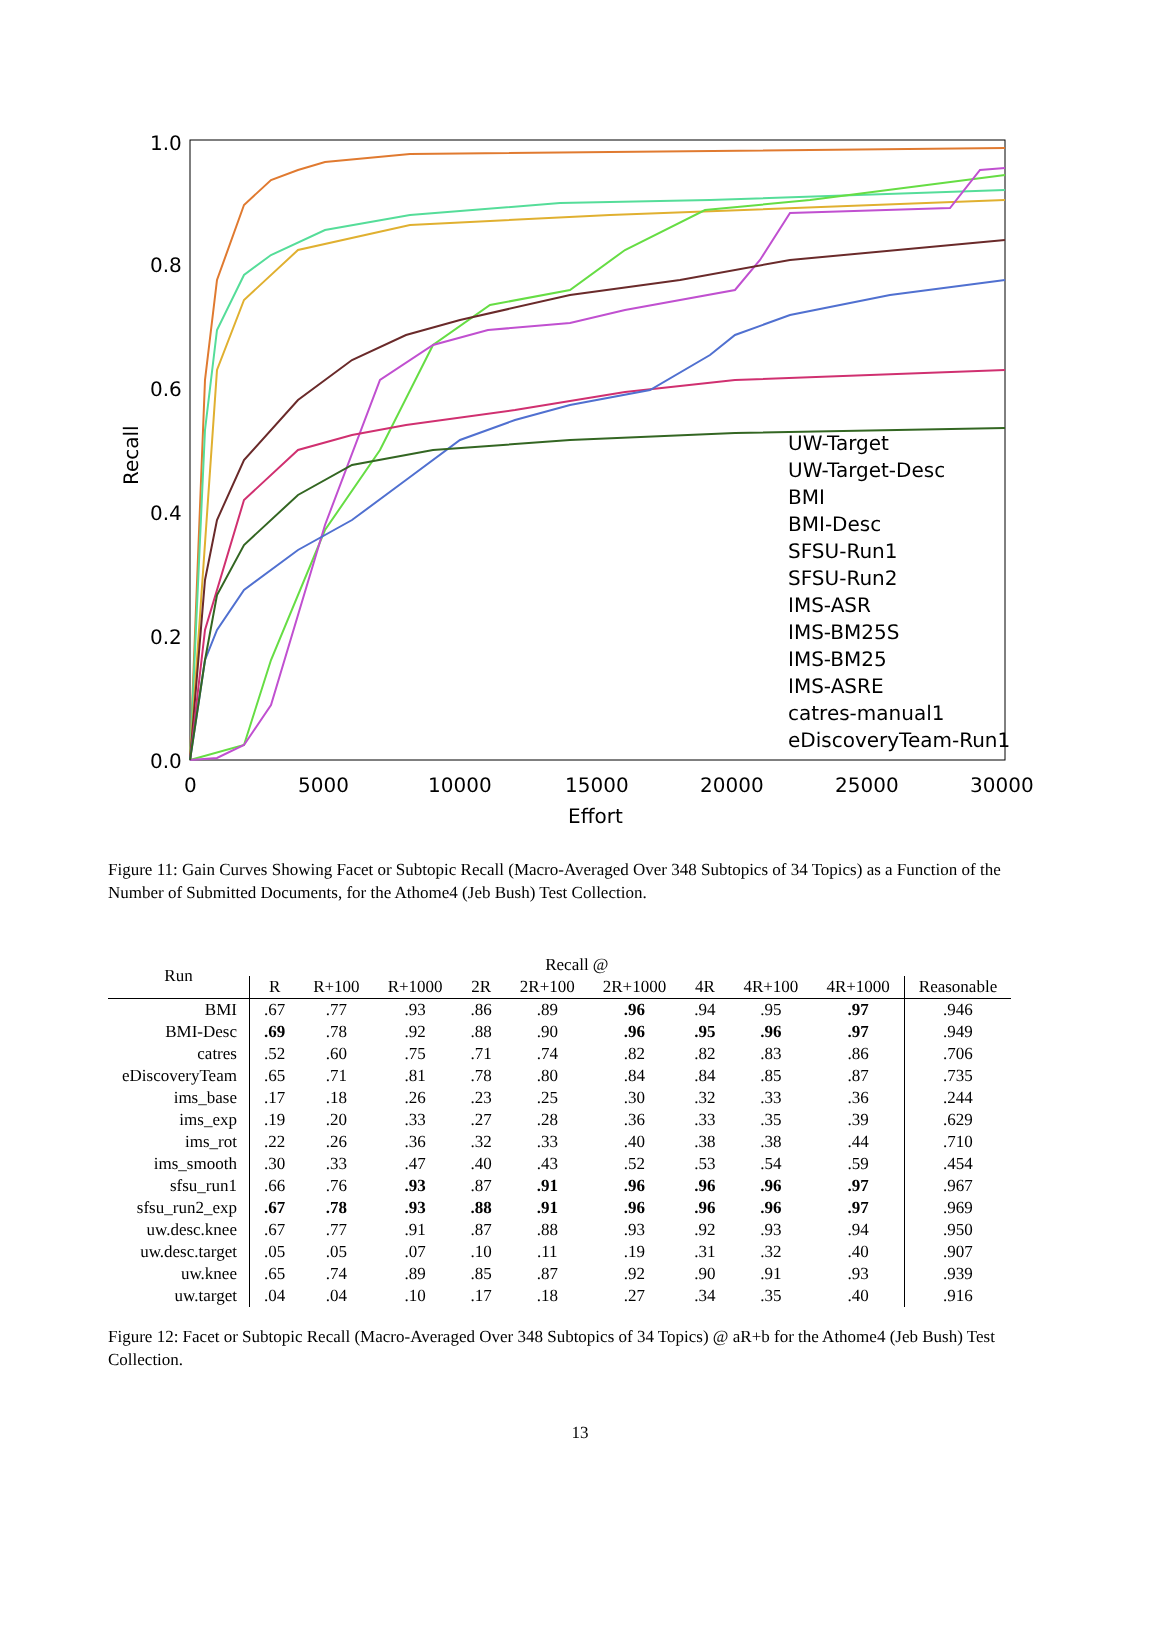1.0
0.8
0.6
0.4
0.2
0.0
0
5000
10000
15000
20000
25000
30000
Effort
Recall
UW-Target
UW-Target-Desc
BMI
BMI-Desc
SFSU-Run1
SFSU-Run2
IMS-ASR
IMS-BM25S
IMS-BM25
IMS-ASRE
catres-manual1
eDiscoveryTeam-Run1
Figure 11: Gain Curves Showing Facet or Subtopic Recall (Macro-Averaged Over 348 Subtopics of 34 Topics) as a Function of the Number of Submitted Documents, for the Athome4 (Jeb Bush) Test Collection.
| Run | Recall @ | | | | | | | | | |
| --- | --- | --- | --- | --- | --- | --- | --- | --- | --- | --- |
| | R | R+100 | R+1000 | 2R | 2R+100 | 2R+1000 | 4R | 4R+100 | 4R+1000 | Reasonable |
| BMI | .67 | .77 | .93 | .86 | .89 | .96 | .94 | .95 | .97 | .946 |
| BMI-Desc | .69 | .78 | .92 | .88 | .90 | .96 | .95 | .96 | .97 | .949 |
| catres | .52 | .60 | .75 | .71 | .74 | .82 | .82 | .83 | .86 | .706 |
| eDiscoveryTeam | .65 | .71 | .81 | .78 | .80 | .84 | .84 | .85 | .87 | .735 |
| ims_base | .17 | .18 | .26 | .23 | .25 | .30 | .32 | .33 | .36 | .244 |
| ims_exp | .19 | .20 | .33 | .27 | .28 | .36 | .33 | .35 | .39 | .629 |
| ims_rot | .22 | .26 | .36 | .32 | .33 | .40 | .38 | .38 | .44 | .710 |
| ims_smooth | .30 | .33 | .47 | .40 | .43 | .52 | .53 | .54 | .59 | .454 |
| sfsu_run1 | .66 | .76 | .93 | .87 | .91 | .96 | .96 | .96 | .97 | .967 |
| sfsu_run2_exp | .67 | .78 | .93 | .88 | .91 | .96 | .96 | .96 | .97 | .969 |
| uw.desc.knee | .67 | .77 | .91 | .87 | .88 | .93 | .92 | .93 | .94 | .950 |
| uw.desc.target | .05 | .05 | .07 | .10 | .11 | .19 | .31 | .32 | .40 | .907 |
| uw.knee | .65 | .74 | .89 | .85 | .87 | .92 | .90 | .91 | .93 | .939 |
| uw.target | .04 | .04 | .10 | .17 | .18 | .27 | .34 | .35 | .40 | .916 |
Figure 12: Facet or Subtopic Recall (Macro-Averaged Over 348 Subtopics of 34 Topics) @ aR+b for the Athome4 (Jeb Bush) Test Collection.
13